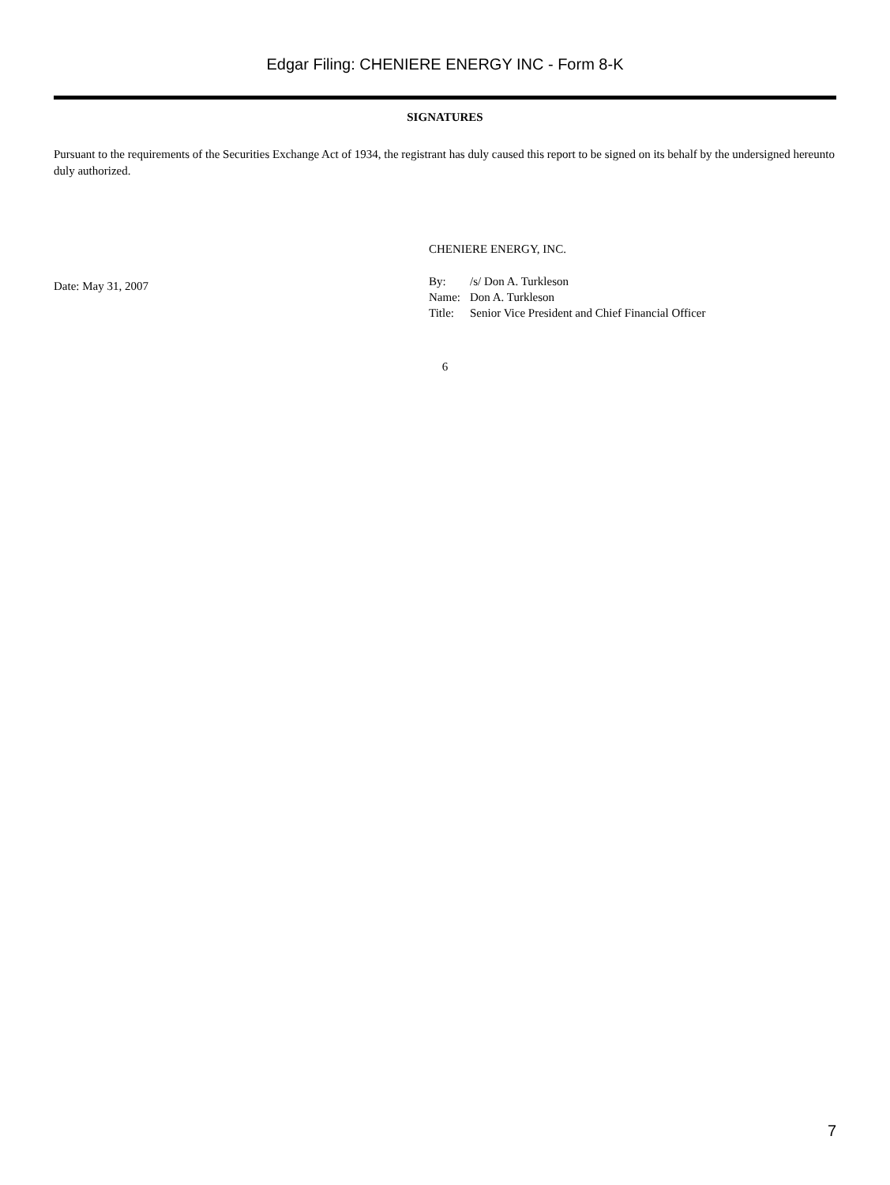Edgar Filing: CHENIERE ENERGY INC - Form 8-K
SIGNATURES
Pursuant to the requirements of the Securities Exchange Act of 1934, the registrant has duly caused this report to be signed on its behalf by the undersigned hereunto duly authorized.
Date: May 31, 2007
CHENIERE ENERGY, INC.
| By: | /s/ Don A. Turkleson |
| Name: | Don A. Turkleson |
| Title: | Senior Vice President and Chief Financial Officer |
6
7